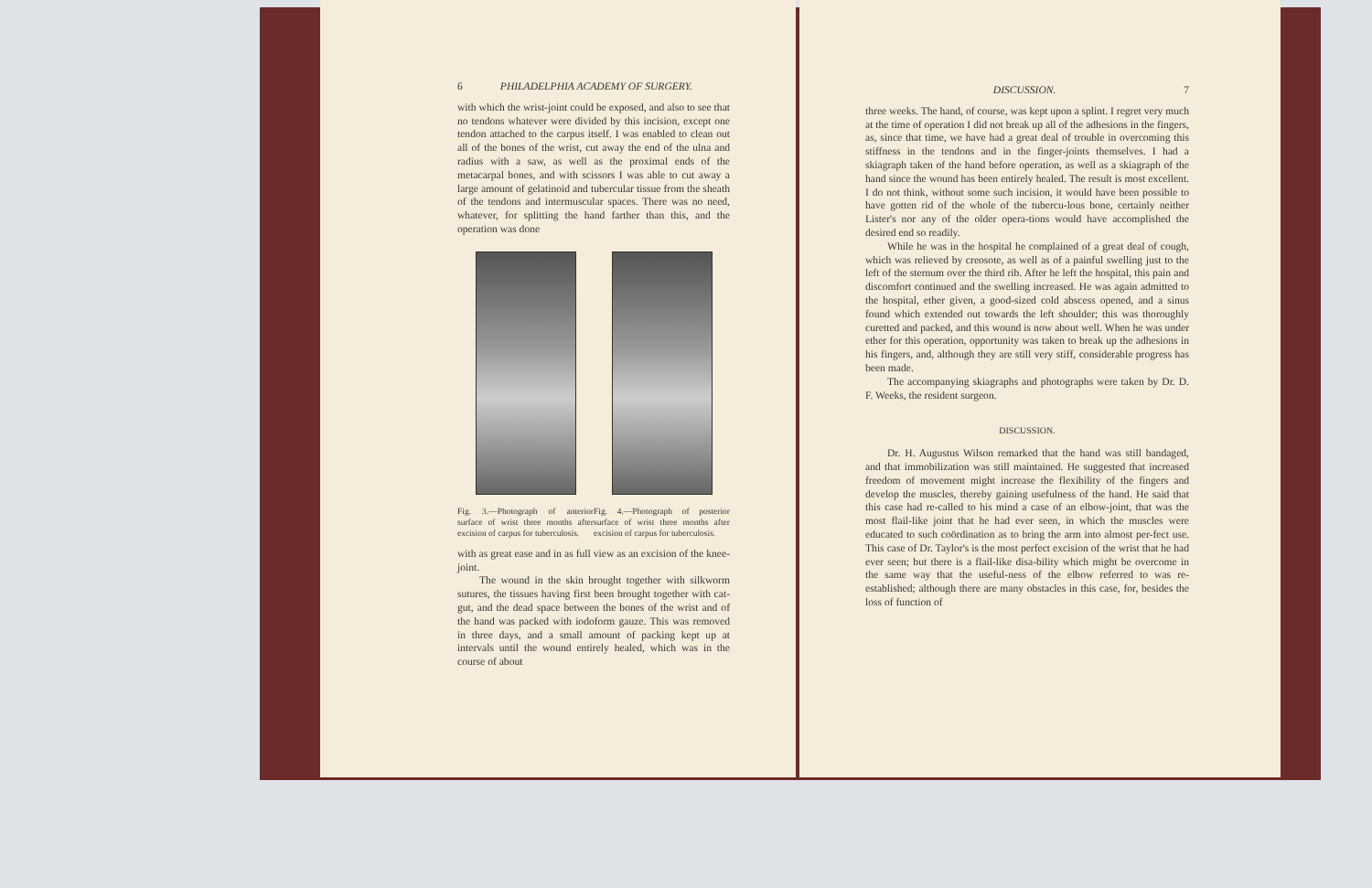6 PHILADELPHIA ACADEMY OF SURGERY.
with which the wrist-joint could be exposed, and also to see that no tendons whatever were divided by this incision, except one tendon attached to the carpus itself. I was enabled to clean out all of the bones of the wrist, cut away the end of the ulna and radius with a saw, as well as the proximal ends of the metacarpal bones, and with scissors I was able to cut away a large amount of gelatinoid and tubercular tissue from the sheath of the tendons and intermuscular spaces. There was no need, whatever, for splitting the hand farther than this, and the operation was done
Fig. 3.—Photograph of anterior surface of wrist three months after excision of carpus for tuberculosis.
Fig. 4.—Photograph of posterior surface of wrist three months after excision of carpus for tuberculosis.
with as great ease and in as full view as an excision of the knee-joint.
The wound in the skin brought together with silkworm sutures, the tissues having first been brought together with cat-gut, and the dead space between the bones of the wrist and of the hand was packed with iodoform gauze. This was removed in three days, and a small amount of packing kept up at intervals until the wound entirely healed, which was in the course of about
DISCUSSION. 7
three weeks. The hand, of course, was kept upon a splint. I regret very much at the time of operation I did not break up all of the adhesions in the fingers, as, since that time, we have had a great deal of trouble in overcoming this stiffness in the tendons and in the finger-joints themselves. I had a skiagraph taken of the hand before operation, as well as a skiagraph of the hand since the wound has been entirely healed. The result is most excellent. I do not think, without some such incision, it would have been possible to have gotten rid of the whole of the tubercu-lous bone, certainly neither Lister's nor any of the older opera-tions would have accomplished the desired end so readily.
While he was in the hospital he complained of a great deal of cough, which was relieved by creosote, as well as of a painful swelling just to the left of the sternum over the third rib. After he left the hospital, this pain and discomfort continued and the swelling increased. He was again admitted to the hospital, ether given, a good-sized cold abscess opened, and a sinus found which extended out towards the left shoulder; this was thoroughly curetted and packed, and this wound is now about well. When he was under ether for this operation, opportunity was taken to break up the adhesions in his fingers, and, although they are still very stiff, considerable progress has been made.
The accompanying skiagraphs and photographs were taken by Dr. D. F. Weeks, the resident surgeon.
DISCUSSION.
Dr. H. Augustus Wilson remarked that the hand was still bandaged, and that immobilization was still maintained. He suggested that increased freedom of movement might increase the flexibility of the fingers and develop the muscles, thereby gaining usefulness of the hand. He said that this case had re-called to his mind a case of an elbow-joint, that was the most flail-like joint that he had ever seen, in which the muscles were educated to such coördination as to bring the arm into almost per-fect use. This case of Dr. Taylor's is the most perfect excision of the wrist that he had ever seen; but there is a flail-like disa-bility which might be overcome in the same way that the useful-ness of the elbow referred to was re-established; although there are many obstacles in this case, for, besides the loss of function of